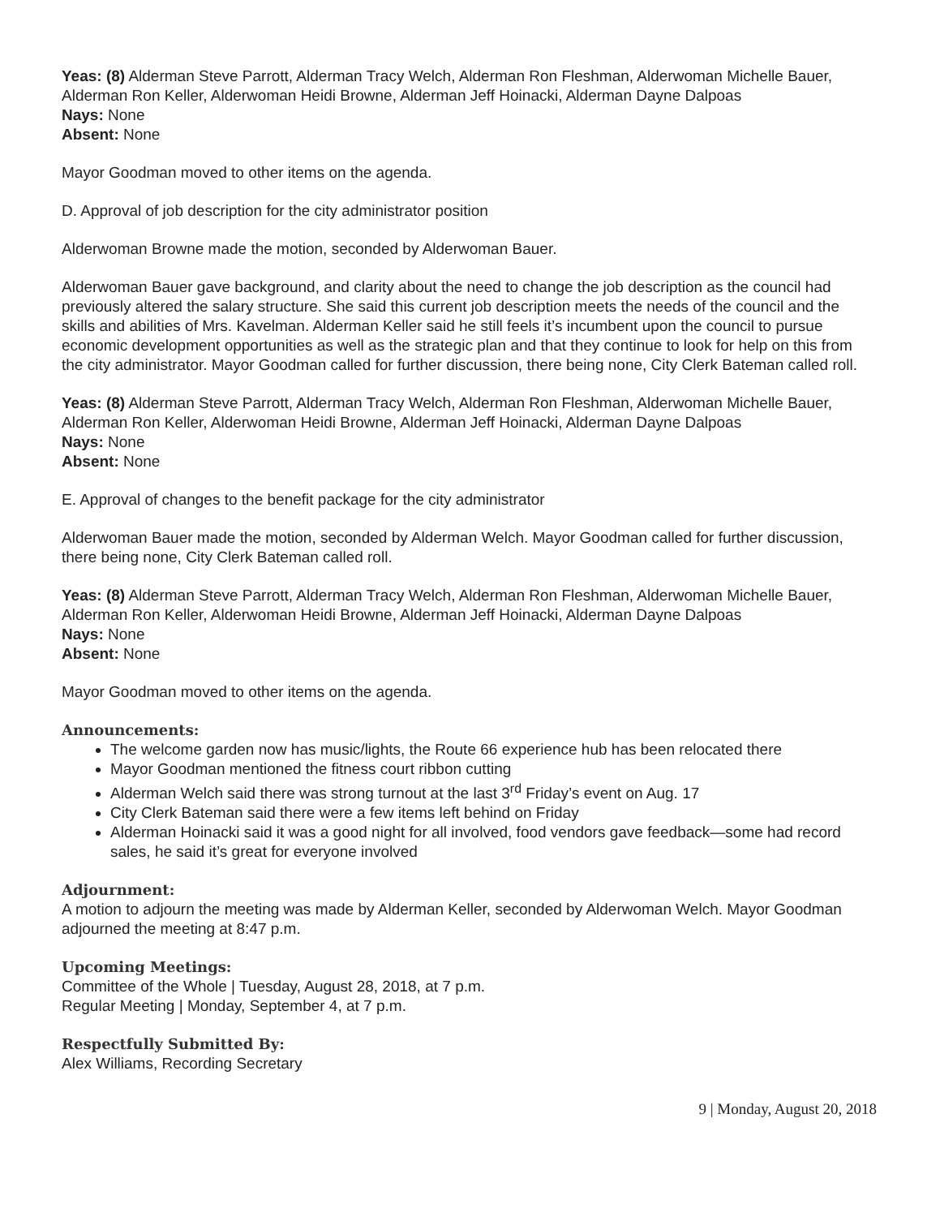Yeas: (8) Alderman Steve Parrott, Alderman Tracy Welch, Alderman Ron Fleshman, Alderwoman Michelle Bauer, Alderman Ron Keller, Alderwoman Heidi Browne, Alderman Jeff Hoinacki, Alderman Dayne Dalpoas
Nays: None
Absent: None
Mayor Goodman moved to other items on the agenda.
D. Approval of job description for the city administrator position
Alderwoman Browne made the motion, seconded by Alderwoman Bauer.
Alderwoman Bauer gave background, and clarity about the need to change the job description as the council had previously altered the salary structure. She said this current job description meets the needs of the council and the skills and abilities of Mrs. Kavelman. Alderman Keller said he still feels it’s incumbent upon the council to pursue economic development opportunities as well as the strategic plan and that they continue to look for help on this from the city administrator. Mayor Goodman called for further discussion, there being none, City Clerk Bateman called roll.
Yeas: (8) Alderman Steve Parrott, Alderman Tracy Welch, Alderman Ron Fleshman, Alderwoman Michelle Bauer, Alderman Ron Keller, Alderwoman Heidi Browne, Alderman Jeff Hoinacki, Alderman Dayne Dalpoas
Nays: None
Absent: None
E. Approval of changes to the benefit package for the city administrator
Alderwoman Bauer made the motion, seconded by Alderman Welch. Mayor Goodman called for further discussion, there being none, City Clerk Bateman called roll.
Yeas: (8) Alderman Steve Parrott, Alderman Tracy Welch, Alderman Ron Fleshman, Alderwoman Michelle Bauer, Alderman Ron Keller, Alderwoman Heidi Browne, Alderman Jeff Hoinacki, Alderman Dayne Dalpoas
Nays: None
Absent: None
Mayor Goodman moved to other items on the agenda.
Announcements:
The welcome garden now has music/lights, the Route 66 experience hub has been relocated there
Mayor Goodman mentioned the fitness court ribbon cutting
Alderman Welch said there was strong turnout at the last 3<sup>rd</sup> Friday’s event on Aug. 17
City Clerk Bateman said there were a few items left behind on Friday
Alderman Hoinacki said it was a good night for all involved, food vendors gave feedback—some had record sales, he said it’s great for everyone involved
Adjournment:
A motion to adjourn the meeting was made by Alderman Keller, seconded by Alderwoman Welch. Mayor Goodman adjourned the meeting at 8:47 p.m.
Upcoming Meetings:
Committee of the Whole | Tuesday, August 28, 2018, at 7 p.m.
Regular Meeting | Monday, September 4, at 7 p.m.
Respectfully Submitted By:
Alex Williams, Recording Secretary
9 | Monday, August 20, 2018